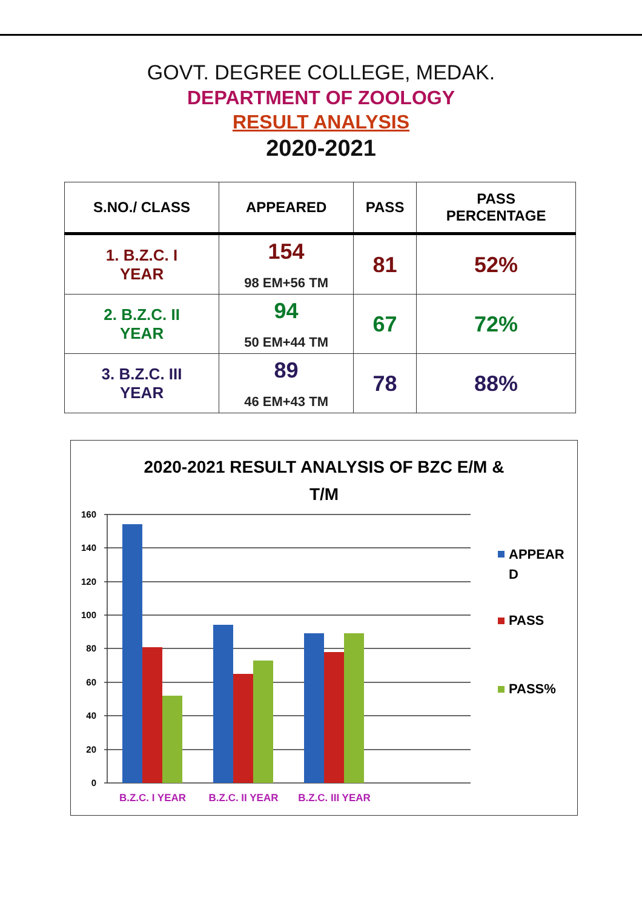GOVT. DEGREE COLLEGE, MEDAK.
DEPARTMENT OF ZOOLOGY
RESULT ANALYSIS
2020-2021
| S.NO./ CLASS | APPEARED | PASS | PASS PERCENTAGE |
| --- | --- | --- | --- |
| 1. B.Z.C. I YEAR | 154 98 EM+56 TM | 81 | 52% |
| 2. B.Z.C. II YEAR | 94 50 EM+44 TM | 67 | 72% |
| 3. B.Z.C. III YEAR | 89 46 EM+43 TM | 78 | 88% |
2020-2021 RESULT ANALYSIS OF BZC E/M &
T/M
160
140
120
100
80
60
40
20
0
B.Z.C. I YEAR
B.Z.C. II YEAR
B.Z.C. III YEAR
APPEAR
D
PASS
PASS%